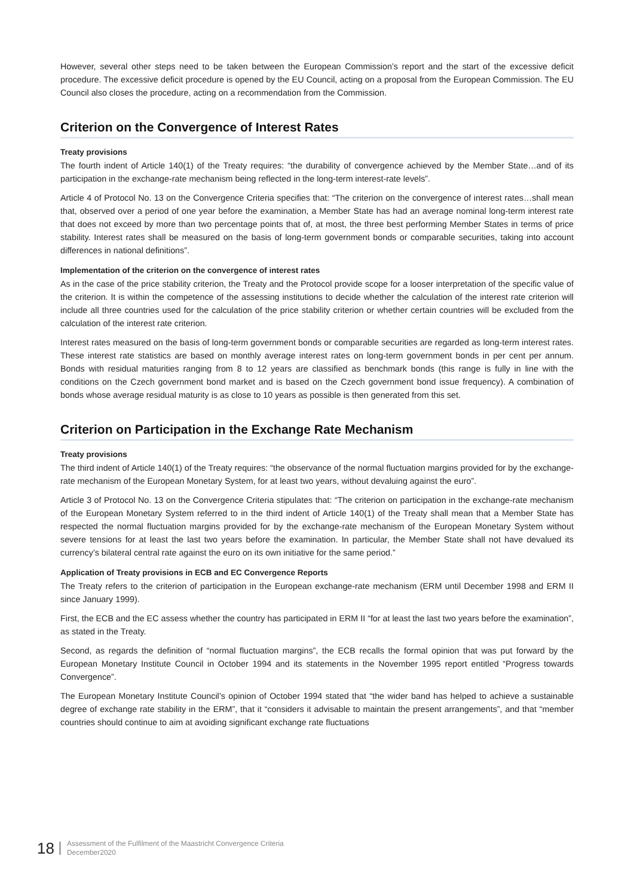However, several other steps need to be taken between the European Commission’s report and the start of the excessive deficit procedure. The excessive deficit procedure is opened by the EU Council, acting on a proposal from the European Commission. The EU Council also closes the procedure, acting on a recommendation from the Commission.
Criterion on the Convergence of Interest Rates
Treaty provisions
The fourth indent of Article 140(1) of the Treaty requires: “the durability of convergence achieved by the Member State…and of its participation in the exchange-rate mechanism being reflected in the long-term interest-rate levels”.
Article 4 of Protocol No. 13 on the Convergence Criteria specifies that: “The criterion on the convergence of interest rates…shall mean that, observed over a period of one year before the examination, a Member State has had an average nominal long-term interest rate that does not exceed by more than two percentage points that of, at most, the three best performing Member States in terms of price stability. Interest rates shall be measured on the basis of long-term government bonds or comparable securities, taking into account differences in national definitions”.
Implementation of the criterion on the convergence of interest rates
As in the case of the price stability criterion, the Treaty and the Protocol provide scope for a looser interpretation of the specific value of the criterion. It is within the competence of the assessing institutions to decide whether the calculation of the interest rate criterion will include all three countries used for the calculation of the price stability criterion or whether certain countries will be excluded from the calculation of the interest rate criterion.
Interest rates measured on the basis of long-term government bonds or comparable securities are regarded as long-term interest rates. These interest rate statistics are based on monthly average interest rates on long-term government bonds in per cent per annum. Bonds with residual maturities ranging from 8 to 12 years are classified as benchmark bonds (this range is fully in line with the conditions on the Czech government bond market and is based on the Czech government bond issue frequency). A combination of bonds whose average residual maturity is as close to 10 years as possible is then generated from this set.
Criterion on Participation in the Exchange Rate Mechanism
Treaty provisions
The third indent of Article 140(1) of the Treaty requires: “the observance of the normal fluctuation margins provided for by the exchange-rate mechanism of the European Monetary System, for at least two years, without devaluing against the euro”.
Article 3 of Protocol No. 13 on the Convergence Criteria stipulates that: “The criterion on participation in the exchange-rate mechanism of the European Monetary System referred to in the third indent of Article 140(1) of the Treaty shall mean that a Member State has respected the normal fluctuation margins provided for by the exchange-rate mechanism of the European Monetary System without severe tensions for at least the last two years before the examination. In particular, the Member State shall not have devalued its currency’s bilateral central rate against the euro on its own initiative for the same period.”
Application of Treaty provisions in ECB and EC Convergence Reports
The Treaty refers to the criterion of participation in the European exchange-rate mechanism (ERM until December 1998 and ERM II since January 1999).
First, the ECB and the EC assess whether the country has participated in ERM II “for at least the last two years before the examination”, as stated in the Treaty.
Second, as regards the definition of “normal fluctuation margins”, the ECB recalls the formal opinion that was put forward by the European Monetary Institute Council in October 1994 and its statements in the November 1995 report entitled “Progress towards Convergence”.
The European Monetary Institute Council’s opinion of October 1994 stated that “the wider band has helped to achieve a sustainable degree of exchange rate stability in the ERM”, that it “considers it advisable to maintain the present arrangements”, and that “member countries should continue to aim at avoiding significant exchange rate fluctuations
18
Assessment of the Fulfilment of the Maastricht Convergence Criteria
December2020